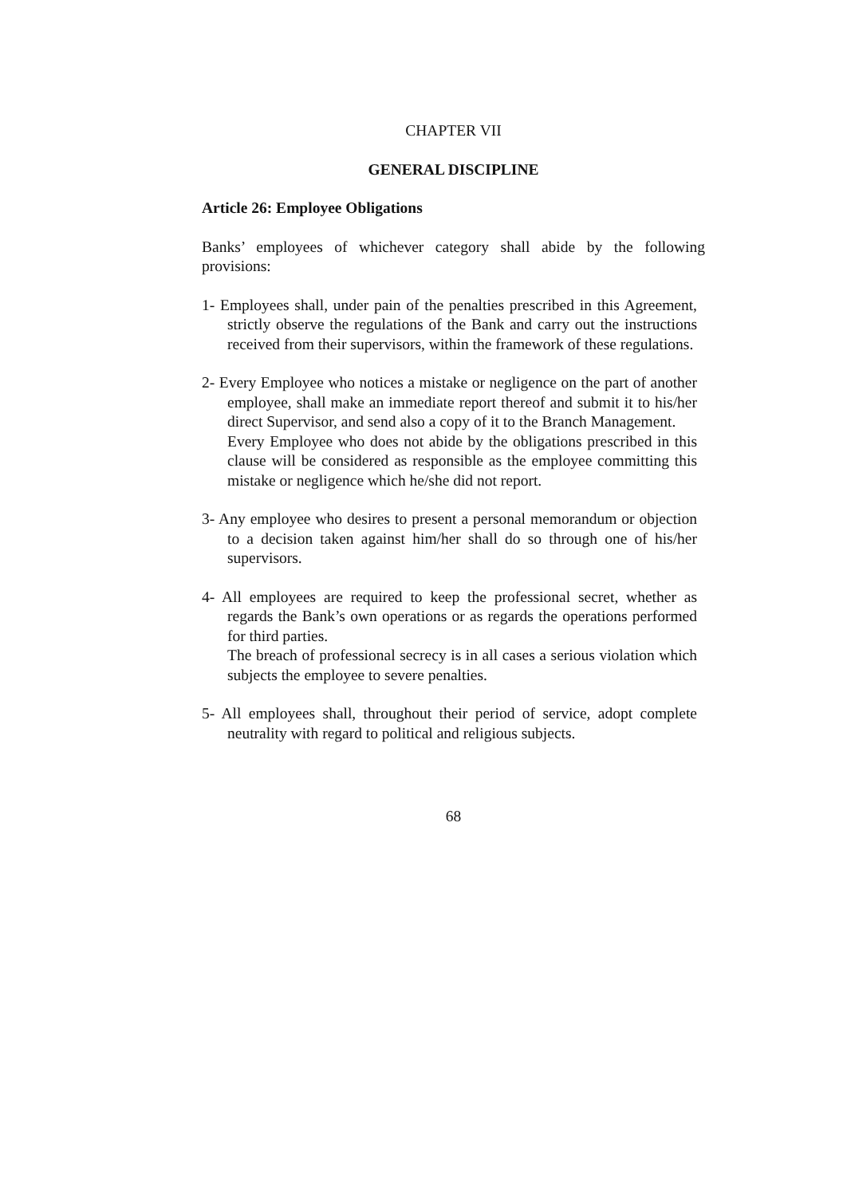CHAPTER VII
GENERAL DISCIPLINE
Article 26: Employee Obligations
Banks’ employees of whichever category shall abide by the following provisions:
1- Employees shall, under pain of the penalties prescribed in this Agreement, strictly observe the regulations of the Bank and carry out the instructions received from their supervisors, within the framework of these regulations.
2- Every Employee who notices a mistake or negligence on the part of another employee, shall make an immediate report thereof and submit it to his/her direct Supervisor, and send also a copy of it to the Branch Management.
Every Employee who does not abide by the obligations prescribed in this clause will be considered as responsible as the employee committing this mistake or negligence which he/she did not report.
3- Any employee who desires to present a personal memorandum or objection to a decision taken against him/her shall do so through one of his/her supervisors.
4- All employees are required to keep the professional secret, whether as regards the Bank’s own operations or as regards the operations performed for third parties.
The breach of professional secrecy is in all cases a serious violation which subjects the employee to severe penalties.
5- All employees shall, throughout their period of service, adopt complete neutrality with regard to political and religious subjects.
68